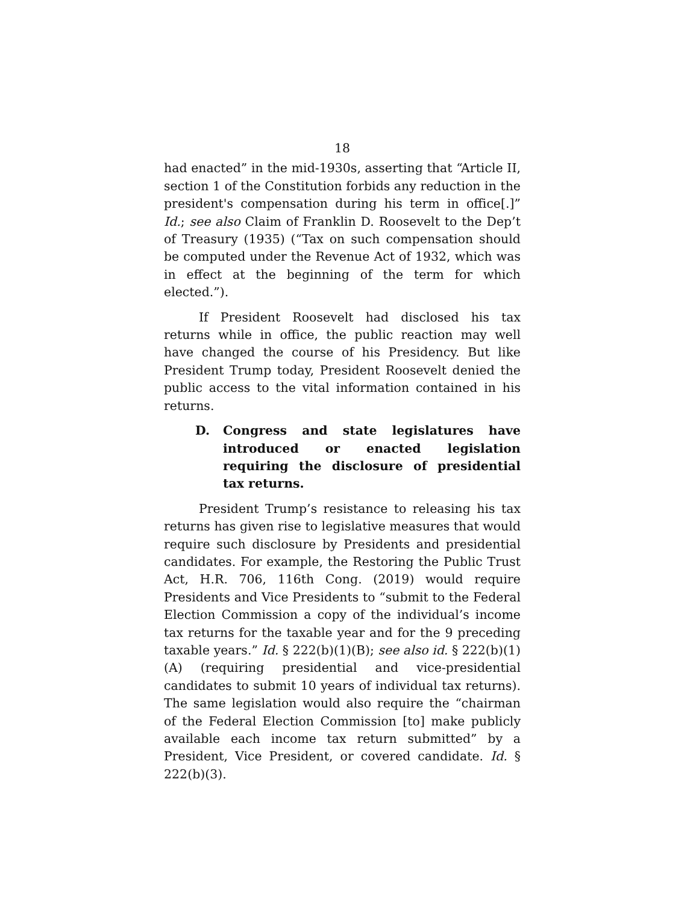18
had enacted” in the mid-1930s, asserting that “Article II, section 1 of the Constitution forbids any reduction in the president's compensation during his term in office[.]” Id.; see also Claim of Franklin D. Roosevelt to the Dep’t of Treasury (1935) (“Tax on such compensation should be computed under the Revenue Act of 1932, which was in effect at the beginning of the term for which elected.”).
If President Roosevelt had disclosed his tax returns while in office, the public reaction may well have changed the course of his Presidency. But like President Trump today, President Roosevelt denied the public access to the vital information contained in his returns.
D. Congress and state legislatures have introduced or enacted legislation requiring the disclosure of presidential tax returns.
President Trump’s resistance to releasing his tax returns has given rise to legislative measures that would require such disclosure by Presidents and presidential candidates. For example, the Restoring the Public Trust Act, H.R. 706, 116th Cong. (2019) would require Presidents and Vice Presidents to “submit to the Federal Election Commission a copy of the individual’s income tax returns for the taxable year and for the 9 preceding taxable years.” Id. § 222(b)(1)(B); see also id. § 222(b)(1)(A) (requiring presidential and vice-presidential candidates to submit 10 years of individual tax returns). The same legislation would also require the “chairman of the Federal Election Commission [to] make publicly available each income tax return submitted” by a President, Vice President, or covered candidate. Id. § 222(b)(3).